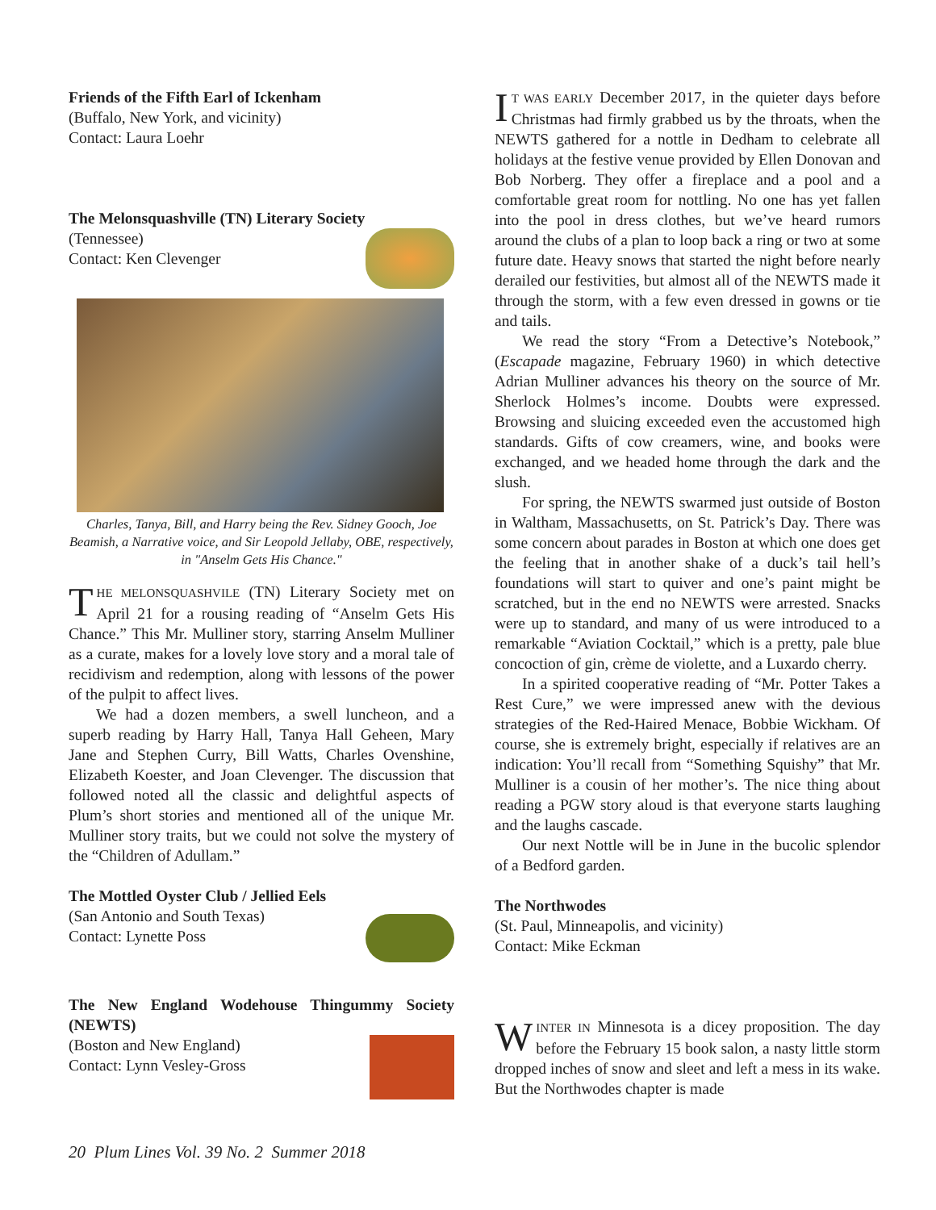Friends of the Fifth Earl of Ickenham
(Buffalo, New York, and vicinity)
Contact: Laura Loehr
The Melonsquashville (TN) Literary Society
(Tennessee)
Contact: Ken Clevenger
Charles, Tanya, Bill, and Harry being the Rev. Sidney Gooch, Joe Beamish, a Narrative voice, and Sir Leopold Jellaby, OBE, respectively, in "Anselm Gets His Chance."
THE MELONSQUASHVILE (TN) Literary Society met on April 21 for a rousing reading of “Anselm Gets His Chance.” This Mr. Mulliner story, starring Anselm Mulliner as a curate, makes for a lovely love story and a moral tale of recidivism and redemption, along with lessons of the power of the pulpit to affect lives.
We had a dozen members, a swell luncheon, and a superb reading by Harry Hall, Tanya Hall Geheen, Mary Jane and Stephen Curry, Bill Watts, Charles Ovenshine, Elizabeth Koester, and Joan Clevenger. The discussion that followed noted all the classic and delightful aspects of Plum’s short stories and mentioned all of the unique Mr. Mulliner story traits, but we could not solve the mystery of the “Children of Adullam.”
The Mottled Oyster Club / Jellied Eels
(San Antonio and South Texas)
Contact: Lynette Poss
The New England Wodehouse Thingummy Society (NEWTS)
(Boston and New England)
Contact: Lynn Vesley-Gross
IT WAS EARLY December 2017, in the quieter days before Christmas had firmly grabbed us by the throats, when the NEWTS gathered for a nottle in Dedham to celebrate all holidays at the festive venue provided by Ellen Donovan and Bob Norberg. They offer a fireplace and a pool and a comfortable great room for nottling. No one has yet fallen into the pool in dress clothes, but we’ve heard rumors around the clubs of a plan to loop back a ring or two at some future date. Heavy snows that started the night before nearly derailed our festivities, but almost all of the NEWTS made it through the storm, with a few even dressed in gowns or tie and tails.
We read the story “From a Detective’s Notebook,” (Escapade magazine, February 1960) in which detective Adrian Mulliner advances his theory on the source of Mr. Sherlock Holmes’s income. Doubts were expressed. Browsing and sluicing exceeded even the accustomed high standards. Gifts of cow creamers, wine, and books were exchanged, and we headed home through the dark and the slush.
For spring, the NEWTS swarmed just outside of Boston in Waltham, Massachusetts, on St. Patrick’s Day. There was some concern about parades in Boston at which one does get the feeling that in another shake of a duck’s tail hell’s foundations will start to quiver and one’s paint might be scratched, but in the end no NEWTS were arrested. Snacks were up to standard, and many of us were introduced to a remarkable “Aviation Cocktail,” which is a pretty, pale blue concoction of gin, crème de violette, and a Luxardo cherry.
In a spirited cooperative reading of “Mr. Potter Takes a Rest Cure,” we were impressed anew with the devious strategies of the Red-Haired Menace, Bobbie Wickham. Of course, she is extremely bright, especially if relatives are an indication: You’ll recall from “Something Squishy” that Mr. Mulliner is a cousin of her mother’s. The nice thing about reading a PGW story aloud is that everyone starts laughing and the laughs cascade.
Our next Nottle will be in June in the bucolic splendor of a Bedford garden.
The Northwodes
(St. Paul, Minneapolis, and vicinity)
Contact: Mike Eckman
WINTER IN Minnesota is a dicey proposition. The day before the February 15 book salon, a nasty little storm dropped inches of snow and sleet and left a mess in its wake. But the Northwodes chapter is made
20 Plum Lines Vol. 39 No. 2 Summer 2018